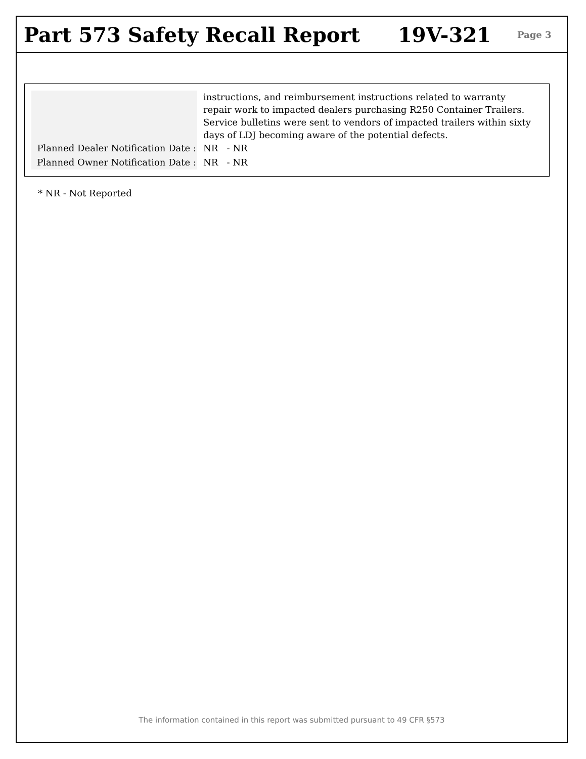Part 573 Safety Recall Report 19V-321
Page 3
Planned Dealer Notification Date :
Planned Owner Notification Date :
instructions, and reimbursement instructions related to warranty repair work to impacted dealers purchasing R250 Container Trailers. Service bulletins were sent to vendors of impacted trailers within sixty days of LDJ becoming aware of the potential defects.
NR - NR
NR - NR
* NR - Not Reported
The information contained in this report was submitted pursuant to 49 CFR §573